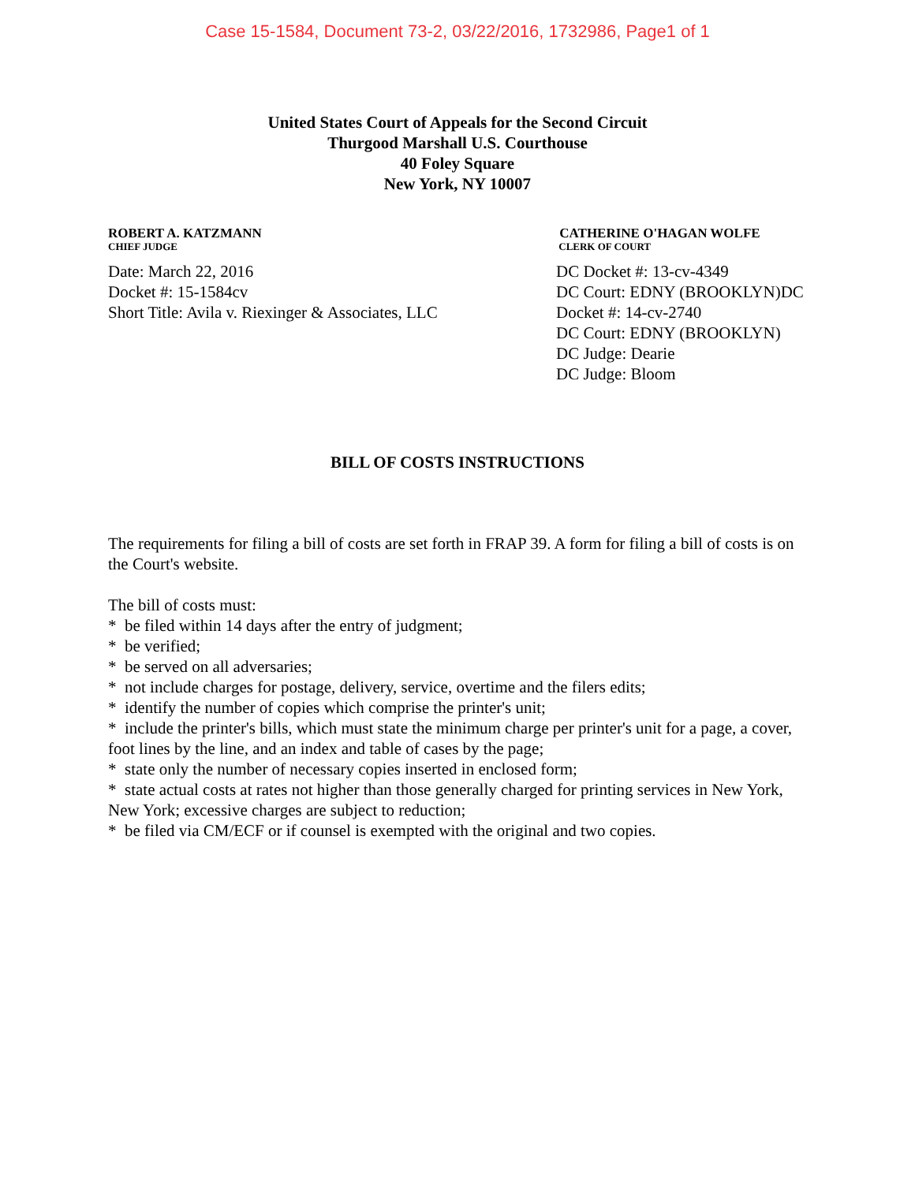Case 15-1584, Document 73-2, 03/22/2016, 1732986, Page1 of 1
United States Court of Appeals for the Second Circuit
Thurgood Marshall U.S. Courthouse
40 Foley Square
New York, NY 10007
ROBERT A. KATZMANN
CHIEF JUDGE
Date: March 22, 2016
Docket #: 15-1584cv
Short Title: Avila v. Riexinger & Associates, LLC
CATHERINE O'HAGAN WOLFE
CLERK OF COURT
DC Docket #: 13-cv-4349
DC Court: EDNY (BROOKLYN)DC Docket #: 14-cv-2740
DC Court: EDNY (BROOKLYN)
DC Judge: Dearie
DC Judge: Bloom
BILL OF COSTS INSTRUCTIONS
The requirements for filing a bill of costs are set forth in FRAP 39. A form for filing a bill of costs is on the Court's website.
The bill of costs must:
* be filed within 14 days after the entry of judgment;
* be verified;
* be served on all adversaries;
* not include charges for postage, delivery, service, overtime and the filers edits;
* identify the number of copies which comprise the printer's unit;
* include the printer's bills, which must state the minimum charge per printer's unit for a page, a cover, foot lines by the line, and an index and table of cases by the page;
* state only the number of necessary copies inserted in enclosed form;
* state actual costs at rates not higher than those generally charged for printing services in New York, New York; excessive charges are subject to reduction;
* be filed via CM/ECF or if counsel is exempted with the original and two copies.